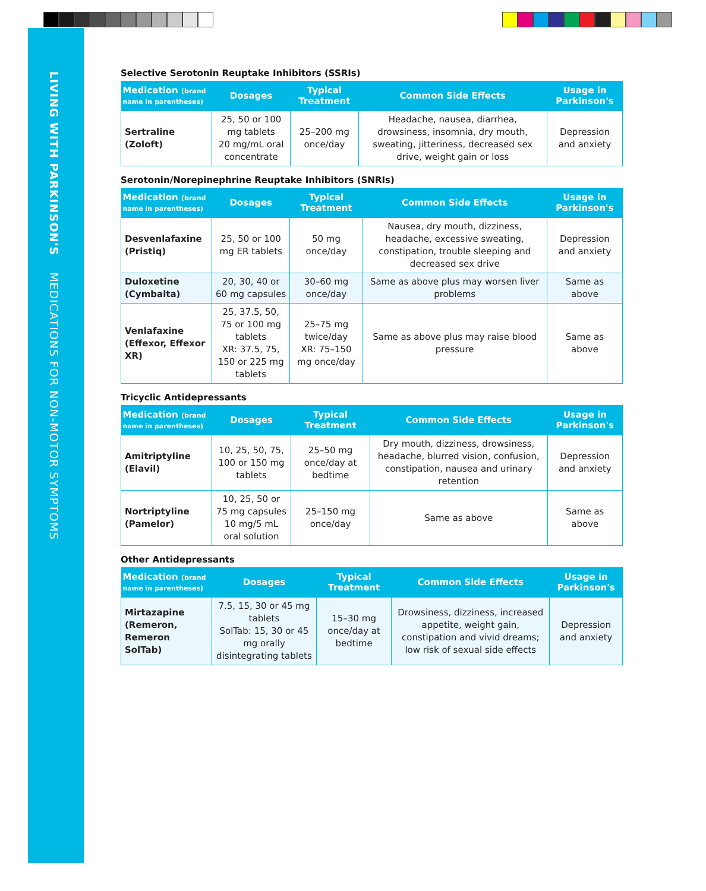LIVING WITH PARKINSON'S MEDICATIONS FOR NON-MOTOR SYMPTOMS
Selective Serotonin Reuptake Inhibitors (SSRIs)
| Medication (brand name in parentheses) | Dosages | Typical Treatment | Common Side Effects | Usage in Parkinson's |
| --- | --- | --- | --- | --- |
| Sertraline (Zoloft) | 25, 50 or 100 mg tablets 20 mg/mL oral concentrate | 25–200 mg once/day | Headache, nausea, diarrhea, drowsiness, insomnia, dry mouth, sweating, jitteriness, decreased sex drive, weight gain or loss | Depression and anxiety |
Serotonin/Norepinephrine Reuptake Inhibitors (SNRIs)
| Medication (brand name in parentheses) | Dosages | Typical Treatment | Common Side Effects | Usage in Parkinson's |
| --- | --- | --- | --- | --- |
| Desvenlafaxine (Pristiq) | 25, 50 or 100 mg ER tablets | 50 mg once/day | Nausea, dry mouth, dizziness, headache, excessive sweating, constipation, trouble sleeping and decreased sex drive | Depression and anxiety |
| Duloxetine (Cymbalta) | 20, 30, 40 or 60 mg capsules | 30–60 mg once/day | Same as above plus may worsen liver problems | Same as above |
| Venlafaxine (Effexor, Effexor XR) | 25, 37.5, 50, 75 or 100 mg tablets XR: 37.5, 75, 150 or 225 mg tablets | 25–75 mg twice/day XR: 75–150 mg once/day | Same as above plus may raise blood pressure | Same as above |
Tricyclic Antidepressants
| Medication (brand name in parentheses) | Dosages | Typical Treatment | Common Side Effects | Usage in Parkinson's |
| --- | --- | --- | --- | --- |
| Amitriptyline (Elavil) | 10, 25, 50, 75, 100 or 150 mg tablets | 25–50 mg once/day at bedtime | Dry mouth, dizziness, drowsiness, headache, blurred vision, confusion, constipation, nausea and urinary retention | Depression and anxiety |
| Nortriptyline (Pamelor) | 10, 25, 50 or 75 mg capsules 10 mg/5 mL oral solution | 25–150 mg once/day | Same as above | Same as above |
Other Antidepressants
| Medication (brand name in parentheses) | Dosages | Typical Treatment | Common Side Effects | Usage in Parkinson's |
| --- | --- | --- | --- | --- |
| Mirtazapine (Remeron, Remeron SolTab) | 7.5, 15, 30 or 45 mg tablets SolTab: 15, 30 or 45 mg orally disintegrating tablets | 15–30 mg once/day at bedtime | Drowsiness, dizziness, increased appetite, weight gain, constipation and vivid dreams; low risk of sexual side effects | Depression and anxiety |